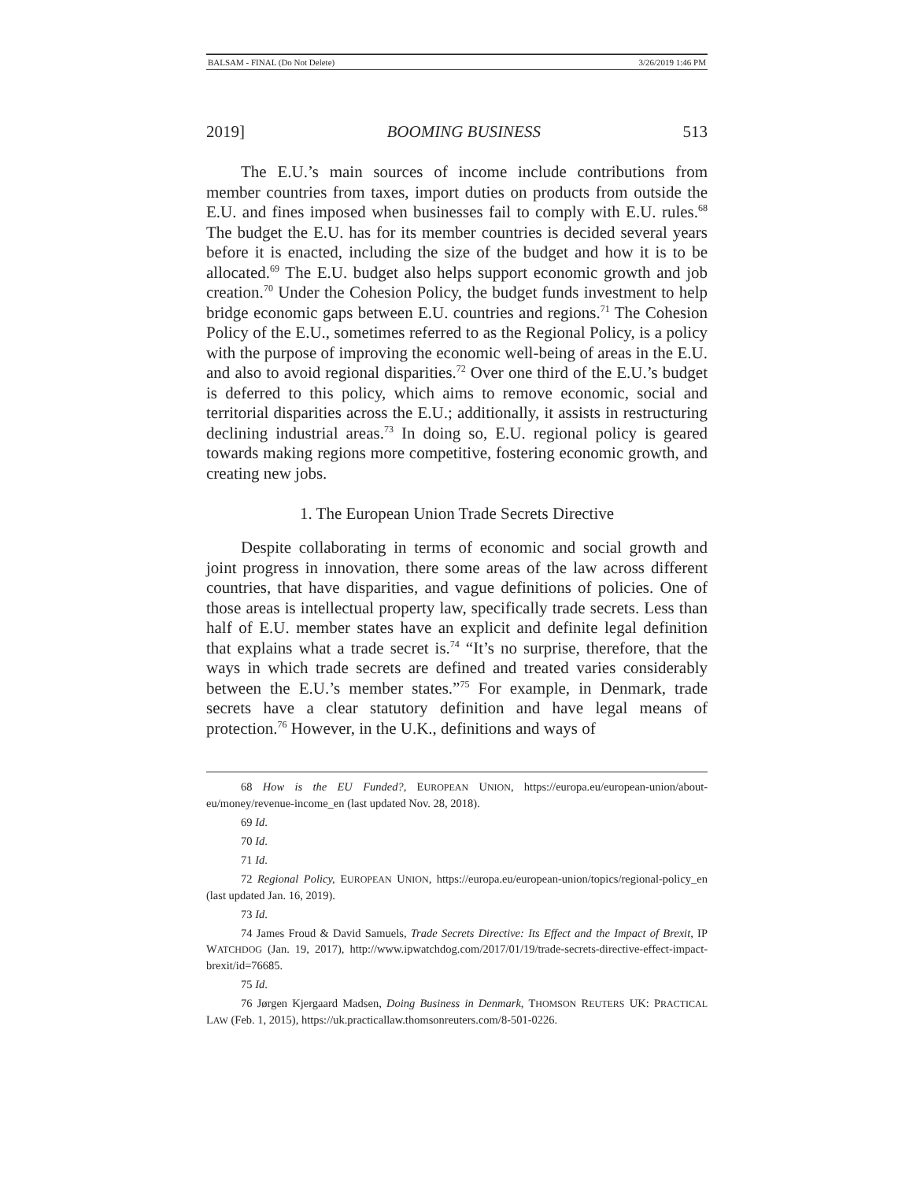BALSAM - FINAL (Do Not Delete) 3/26/2019 1:46 PM
2019] BOOMING BUSINESS 513
The E.U.’s main sources of income include contributions from member countries from taxes, import duties on products from outside the E.U. and fines imposed when businesses fail to comply with E.U. rules.<sup>68</sup> The budget the E.U. has for its member countries is decided several years before it is enacted, including the size of the budget and how it is to be allocated.<sup>69</sup> The E.U. budget also helps support economic growth and job creation.<sup>70</sup> Under the Cohesion Policy, the budget funds investment to help bridge economic gaps between E.U. countries and regions.<sup>71</sup> The Cohesion Policy of the E.U., sometimes referred to as the Regional Policy, is a policy with the purpose of improving the economic well-being of areas in the E.U. and also to avoid regional disparities.<sup>72</sup> Over one third of the E.U.’s budget is deferred to this policy, which aims to remove economic, social and territorial disparities across the E.U.; additionally, it assists in restructuring declining industrial areas.<sup>73</sup> In doing so, E.U. regional policy is geared towards making regions more competitive, fostering economic growth, and creating new jobs.
1. The European Union Trade Secrets Directive
Despite collaborating in terms of economic and social growth and joint progress in innovation, there some areas of the law across different countries, that have disparities, and vague definitions of policies. One of those areas is intellectual property law, specifically trade secrets. Less than half of E.U. member states have an explicit and definite legal definition that explains what a trade secret is.<sup>74</sup> “It’s no surprise, therefore, that the ways in which trade secrets are defined and treated varies considerably between the E.U.’s member states.”<sup>75</sup> For example, in Denmark, trade secrets have a clear statutory definition and have legal means of protection.<sup>76</sup> However, in the U.K., definitions and ways of
68 How is the EU Funded?, EUROPEAN UNION, https://europa.eu/european-union/about-eu/money/revenue-income_en (last updated Nov. 28, 2018).
69 Id.
70 Id.
71 Id.
72 Regional Policy, EUROPEAN UNION, https://europa.eu/european-union/topics/regional-policy_en (last updated Jan. 16, 2019).
73 Id.
74 James Froud & David Samuels, Trade Secrets Directive: Its Effect and the Impact of Brexit, IP WATCHDOG (Jan. 19, 2017), http://www.ipwatchdog.com/2017/01/19/trade-secrets-directive-effect-impact-brexit/id=76685.
75 Id.
76 Jørgen Kjergaard Madsen, Doing Business in Denmark, THOMSON REUTERS UK: PRACTICAL LAW (Feb. 1, 2015), https://uk.practicallaw.thomsonreuters.com/8-501-0226.